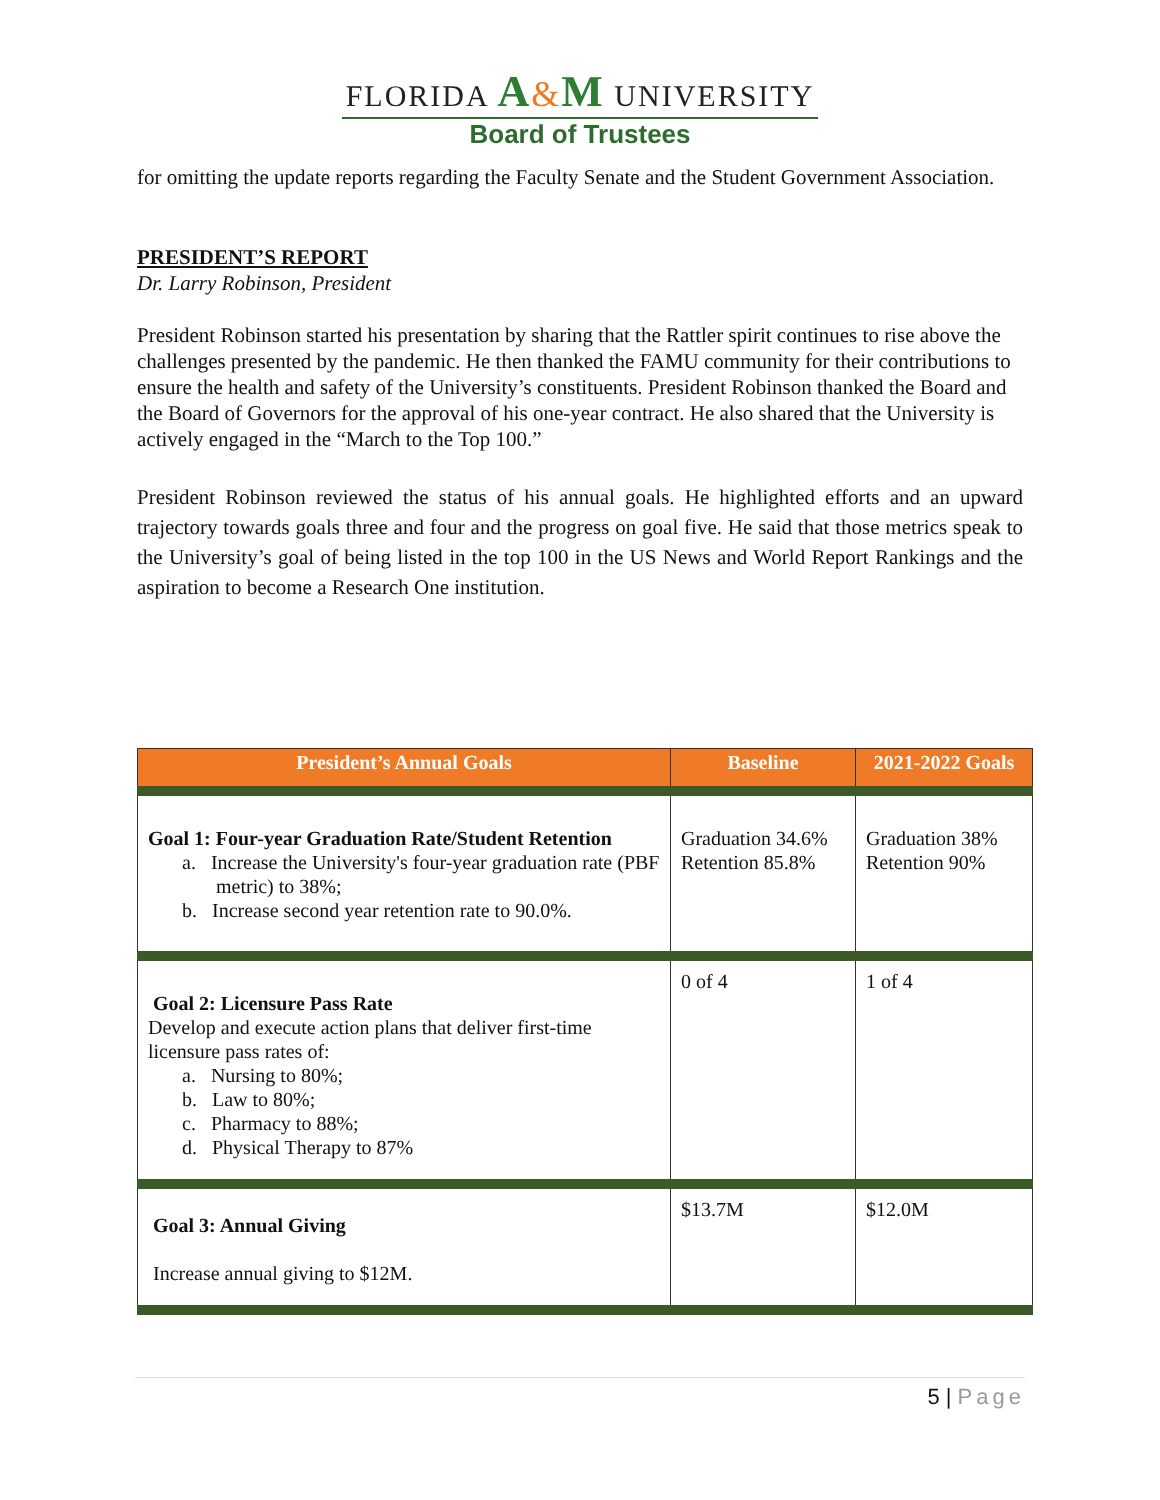FLORIDA A&M UNIVERSITY
Board of Trustees
for omitting the update reports regarding the Faculty Senate and the Student Government Association.
PRESIDENT’S REPORT
Dr. Larry Robinson, President
President Robinson started his presentation by sharing that the Rattler spirit continues to rise above the challenges presented by the pandemic. He then thanked the FAMU community for their contributions to ensure the health and safety of the University’s constituents. President Robinson thanked the Board and the Board of Governors for the approval of his one-year contract. He also shared that the University is actively engaged in the “March to the Top 100.”
President Robinson reviewed the status of his annual goals. He highlighted efforts and an upward trajectory towards goals three and four and the progress on goal five. He said that those metrics speak to the University’s goal of being listed in the top 100 in the US News and World Report Rankings and the aspiration to become a Research One institution.
| President’s Annual Goals | Baseline | 2021-2022 Goals |
| --- | --- | --- |
| Goal 1: Four-year Graduation Rate/Student Retention a. Increase the University's four-year graduation rate (PBF metric) to 38%; b. Increase second year retention rate to 90.0%. | Graduation 34.6% Retention 85.8% | Graduation 38% Retention 90% |
| Goal 2: Licensure Pass Rate Develop and execute action plans that deliver first-time licensure pass rates of: a. Nursing to 80%; b. Law to 80%; c. Pharmacy to 88%; d. Physical Therapy to 87% | 0 of 4 | 1 of 4 |
| Goal 3: Annual Giving Increase annual giving to $12M. | $13.7M | $12.0M |
5 | Page